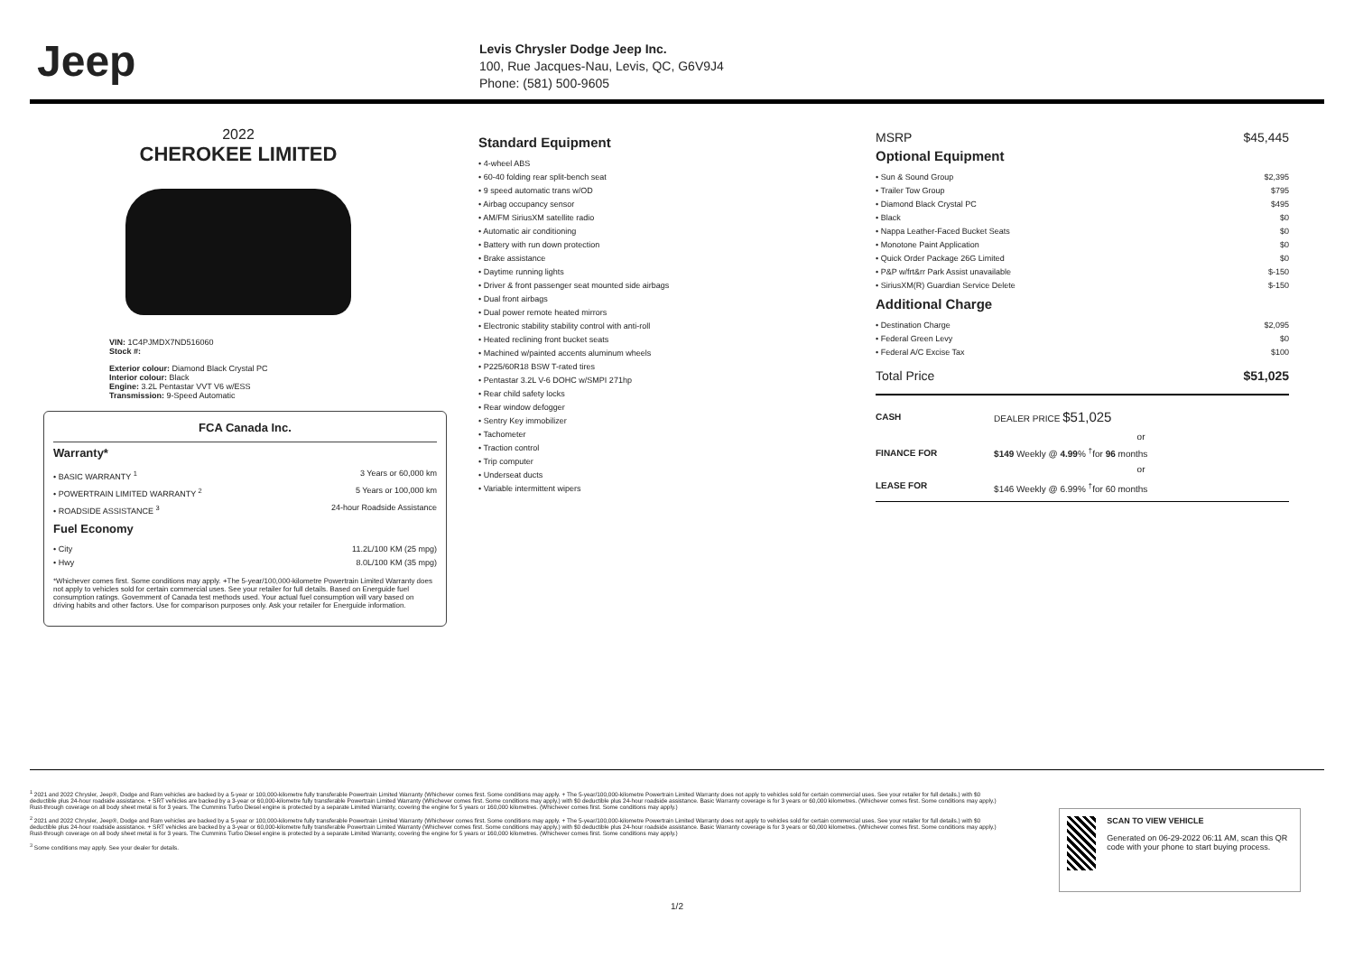Jeep
Levis Chrysler Dodge Jeep Inc.
100, Rue Jacques-Nau, Levis, QC, G6V9J4
Phone: (581) 500-9605
2022
CHEROKEE LIMITED
VIN: 1C4PJMDX7ND516060
Stock #:
Exterior colour: Diamond Black Crystal PC
Interior colour: Black
Engine: 3.2L Pentastar VVT V6 w/ESS
Transmission: 9-Speed Automatic
FCA Canada Inc.
Warranty*
• BASIC WARRANTY <sup>1</sup> 3 Years or 60,000 km
• POWERTRAIN LIMITED WARRANTY <sup>2</sup> 5 Years or 100,000 km
• ROADSIDE ASSISTANCE <sup>3</sup> 24-hour Roadside Assistance
Fuel Economy
• City 11.2L/100 KM (25 mpg)
• Hwy 8.0L/100 KM (35 mpg)
*Whichever comes first. Some conditions may apply. +The 5-year/100,000-kilometre Powertrain Limited Warranty does not apply to vehicles sold for certain commercial uses. See your retailer for full details. Based on Energuide fuel consumption ratings. Government of Canada test methods used. Your actual fuel consumption will vary based on driving habits and other factors. Use for comparison purposes only. Ask your retailer for Energuide information.
Standard Equipment
• 4-wheel ABS
• 60-40 folding rear split-bench seat
• 9 speed automatic trans w/OD
• Airbag occupancy sensor
• AM/FM SiriusXM satellite radio
• Automatic air conditioning
• Battery with run down protection
• Brake assistance
• Daytime running lights
• Driver & front passenger seat mounted side airbags
• Dual front airbags
• Dual power remote heated mirrors
• Electronic stability stability control with anti-roll
• Heated reclining front bucket seats
• Machined w/painted accents aluminum wheels
• P225/60R18 BSW T-rated tires
• Pentastar 3.2L V-6 DOHC w/SMPI 271hp
• Rear child safety locks
• Rear window defogger
• Sentry Key immobilizer
• Tachometer
• Traction control
• Trip computer
• Underseat ducts
• Variable intermittent wipers
MSRP $45,445
Optional Equipment
• Sun & Sound Group $2,395
• Trailer Tow Group $795
• Diamond Black Crystal PC $495
• Black $0
• Nappa Leather-Faced Bucket Seats $0
• Monotone Paint Application $0
• Quick Order Package 26G Limited $0
• P&P w/frt&rr Park Assist unavailable $-150
• SiriusXM(R) Guardian Service Delete $-150
Additional Charge
• Destination Charge $2,095
• Federal Green Levy $0
• Federal A/C Excise Tax $100
Total Price $51,025
| CASH | DEALER PRICE $51,025 |
| | or |
| FINANCE FOR | $149 Weekly @ 4.99 % <sup>†</sup>for 96 months |
| | or |
| LEASE FOR | $146 Weekly @ 6.99% <sup>†</sup>for 60 months |
<sup>1</sup> 2021 and 2022 Chrysler, Jeep®, Dodge and Ram vehicles are backed by a 5-year or 100,000-kilometre fully transferable Powertrain Limited Warranty (Whichever comes first. Some conditions may apply. + The 5-year/100,000-kilometre Powertrain Limited Warranty does not apply to vehicles sold for certain commercial uses. See your retailer for full details.) with $0 deductible plus 24-hour roadside assistance. + SRT vehicles are backed by a 3-year or 60,000-kilometre fully transferable Powertrain Limited Warranty (Whichever comes first. Some conditions may apply.) with $0 deductible plus 24-hour roadside assistance. Basic Warranty coverage is for 3 years or 60,000 kilometres. (Whichever comes first. Some conditions may apply.) Rust-through coverage on all body sheet metal is for 3 years. The Cummins Turbo Diesel engine is protected by a separate Limited Warranty, covering the engine for 5 years or 160,000 kilometres. (Whichever comes first. Some conditions may apply.)
<sup>2</sup> 2021 and 2022 Chrysler, Jeep®, Dodge and Ram vehicles are backed by a 5-year or 100,000-kilometre fully transferable Powertrain Limited Warranty (Whichever comes first. Some conditions may apply. + The 5-year/100,000-kilometre Powertrain Limited Warranty does not apply to vehicles sold for certain commercial uses. See your retailer for full details.) with $0 deductible plus 24-hour roadside assistance. + SRT vehicles are backed by a 3-year or 60,000-kilometre fully transferable Powertrain Limited Warranty (Whichever comes first. Some conditions may apply.) with $0 deductible plus 24-hour roadside assistance. Basic Warranty coverage is for 3 years or 60,000 kilometres. (Whichever comes first. Some conditions may apply.) Rust-through coverage on all body sheet metal is for 3 years. The Cummins Turbo Diesel engine is protected by a separate Limited Warranty, covering the engine for 5 years or 160,000 kilometres. (Whichever comes first. Some conditions may apply.)
<sup>3</sup> Some conditions may apply. See your dealer for details.
SCAN TO VIEW VEHICLE
Generated on 06-29-2022 06:11 AM, scan this QR code with your phone to start buying process.
1/2